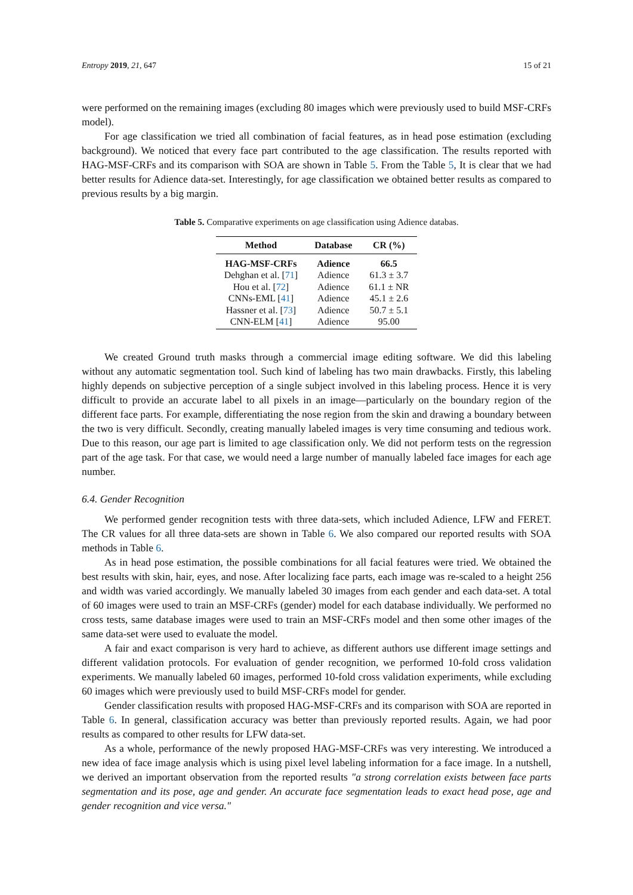Entropy 2019, 21, 647 15 of 21
were performed on the remaining images (excluding 80 images which were previously used to build MSF-CRFs model).
For age classification we tried all combination of facial features, as in head pose estimation (excluding background). We noticed that every face part contributed to the age classification. The results reported with HAG-MSF-CRFs and its comparison with SOA are shown in Table 5. From the Table 5, It is clear that we had better results for Adience data-set. Interestingly, for age classification we obtained better results as compared to previous results by a big margin.
Table 5. Comparative experiments on age classification using Adience databas.
| Method | Database | CR (%) |
| --- | --- | --- |
| HAG-MSF-CRFs | Adience | 66.5 |
| Dehghan et al. [ 71 ] | Adience | 61.3 ± 3.7 |
| Hou et al. [ 72 ] | Adience | 61.1 ± NR |
| CNNs-EML [ 41 ] | Adience | 45.1 ± 2.6 |
| Hassner et al. [ 73 ] | Adience | 50.7 ± 5.1 |
| CNN-ELM [ 41 ] | Adience | 95.00 |
We created Ground truth masks through a commercial image editing software. We did this labeling without any automatic segmentation tool. Such kind of labeling has two main drawbacks. Firstly, this labeling highly depends on subjective perception of a single subject involved in this labeling process. Hence it is very difficult to provide an accurate label to all pixels in an image—particularly on the boundary region of the different face parts. For example, differentiating the nose region from the skin and drawing a boundary between the two is very difficult. Secondly, creating manually labeled images is very time consuming and tedious work. Due to this reason, our age part is limited to age classification only. We did not perform tests on the regression part of the age task. For that case, we would need a large number of manually labeled face images for each age number.
6.4. Gender Recognition
We performed gender recognition tests with three data-sets, which included Adience, LFW and FERET. The CR values for all three data-sets are shown in Table 6. We also compared our reported results with SOA methods in Table 6.
As in head pose estimation, the possible combinations for all facial features were tried. We obtained the best results with skin, hair, eyes, and nose. After localizing face parts, each image was re-scaled to a height 256 and width was varied accordingly. We manually labeled 30 images from each gender and each data-set. A total of 60 images were used to train an MSF-CRFs (gender) model for each database individually. We performed no cross tests, same database images were used to train an MSF-CRFs model and then some other images of the same data-set were used to evaluate the model.
A fair and exact comparison is very hard to achieve, as different authors use different image settings and different validation protocols. For evaluation of gender recognition, we performed 10-fold cross validation experiments. We manually labeled 60 images, performed 10-fold cross validation experiments, while excluding 60 images which were previously used to build MSF-CRFs model for gender.
Gender classification results with proposed HAG-MSF-CRFs and its comparison with SOA are reported in Table 6. In general, classification accuracy was better than previously reported results. Again, we had poor results as compared to other results for LFW data-set.
As a whole, performance of the newly proposed HAG-MSF-CRFs was very interesting. We introduced a new idea of face image analysis which is using pixel level labeling information for a face image. In a nutshell, we derived an important observation from the reported results "a strong correlation exists between face parts segmentation and its pose, age and gender. An accurate face segmentation leads to exact head pose, age and gender recognition and vice versa."